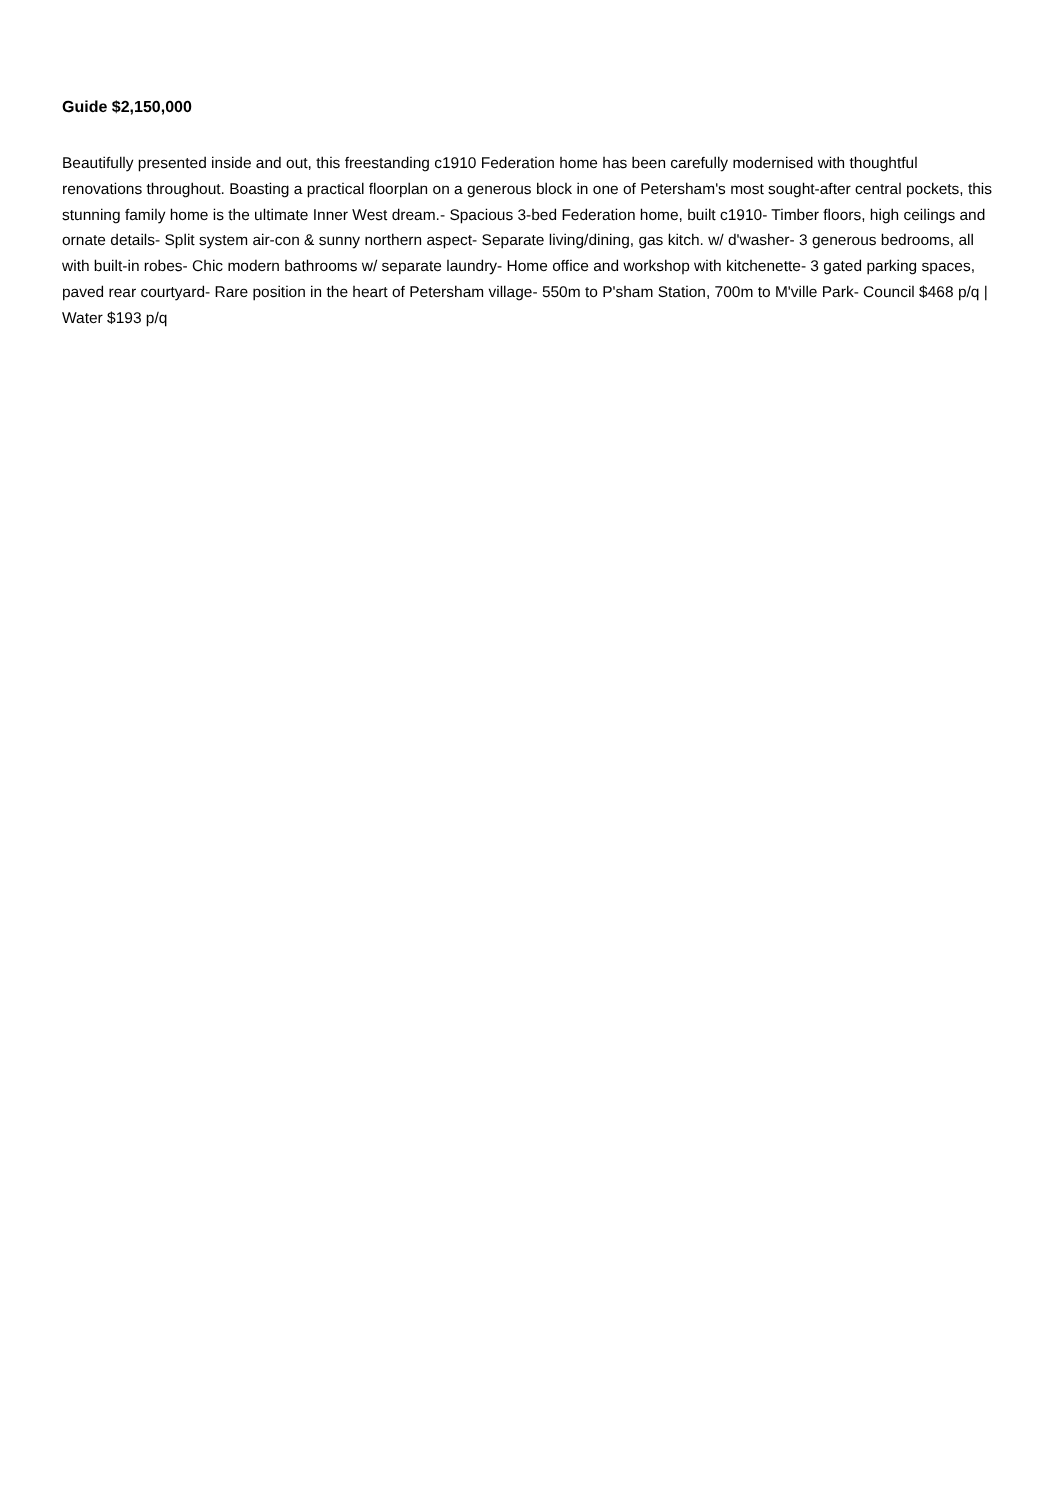Guide $2,150,000
Beautifully presented inside and out, this freestanding c1910 Federation home has been carefully modernised with thoughtful renovations throughout. Boasting a practical floorplan on a generous block in one of Petersham's most sought-after central pockets, this stunning family home is the ultimate Inner West dream.- Spacious 3-bed Federation home, built c1910- Timber floors, high ceilings and ornate details- Split system air-con & sunny northern aspect- Separate living/dining, gas kitch. w/ d'washer- 3 generous bedrooms, all with built-in robes- Chic modern bathrooms w/ separate laundry- Home office and workshop with kitchenette- 3 gated parking spaces, paved rear courtyard- Rare position in the heart of Petersham village- 550m to P'sham Station, 700m to M'ville Park- Council $468 p/q | Water $193 p/q